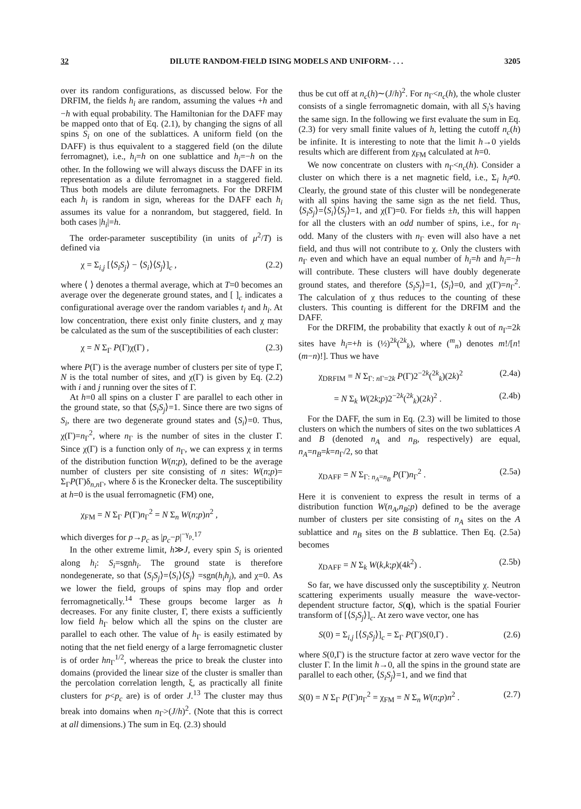32 DILUTE RANDOM-FIELD ISING MODELS AND UNIFORM- . . . 3205
over its random configurations, as discussed below. For the DRFIM, the fields h<sub>i</sub> are random, assuming the values +h and −h with equal probability. The Hamiltonian for the DAFF may be mapped onto that of Eq. (2.1), by changing the signs of all spins S<sub>i</sub> on one of the sublattices. A uniform field (on the DAFF) is thus equivalent to a staggered field (on the dilute ferromagnet), i.e., h<sub>i</sub>=h on one sublattice and h<sub>i</sub>=−h on the other. In the following we will always discuss the DAFF in its representation as a dilute ferromagnet in a staggered field. Thus both models are dilute ferromagnets. For the DRFIM each h<sub>i</sub> is random in sign, whereas for the DAFF each h<sub>i</sub> assumes its value for a nonrandom, but staggered, field. In both cases |h<sub>i</sub>|=h.
The order-parameter susceptibility (in units of μ<sup>2</sup>/T) is defined via
χ = Σ<sub>i,j</sub> [⟨S<sub>i</sub>S<sub>j</sub>⟩ − ⟨S<sub>i</sub>⟩⟨S<sub>j</sub>⟩]<sub>c</sub> , (2.2)
where ⟨ ⟩ denotes a thermal average, which at T=0 becomes an average over the degenerate ground states, and [ ]<sub>c</sub> indicates a configurational average over the random variables t<sub>i</sub> and h<sub>i</sub>. At low concentration, there exist only finite clusters, and χ may be calculated as the sum of the susceptibilities of each cluster:
χ = N Σ<sub>Γ</sub> P(Γ)χ(Γ) , (2.3)
where P(Γ) is the average number of clusters per site of type Γ, N is the total number of sites, and χ(Γ) is given by Eq. (2.2) with i and j running over the sites of Γ.
At h=0 all spins on a cluster Γ are parallel to each other in the ground state, so that ⟨S<sub>i</sub>S<sub>j</sub>⟩=1. Since there are two signs of S<sub>i</sub>, there are two degenerate ground states and ⟨S<sub>i</sub>⟩=0. Thus, χ(Γ)=n<sub>Γ</sub><sup>2</sup>, where n<sub>Γ</sub> is the number of sites in the cluster Γ. Since χ(Γ) is a function only of n<sub>Γ</sub>, we can express χ in terms of the distribution function W(n;p), defined to be the average number of clusters per site consisting of n sites: W(n;p)= Σ<sub>Γ</sub>P(Γ)δ<sub>n,n Γ</sub>, where δ is the Kronecker delta. The susceptibility at h=0 is the usual ferromagnetic (FM) one,
χ<sub>FM</sub> = N Σ<sub>Γ</sub> P(Γ)n<sub>Γ</sub><sup>2</sup> = N Σ<sub>n</sub> W(n;p)n<sup>2</sup> ,
which diverges for p→p<sub>c</sub> as |p<sub>c</sub>−p|<sup>−γ<sub>p</sub></sup>.<sup>17</sup>
In the other extreme limit, h≫J, every spin S<sub>i</sub> is oriented along h<sub>i</sub>: S<sub>i</sub>=sgnh<sub>i</sub>. The ground state is therefore nondegenerate, so that ⟨S<sub>i</sub>S<sub>j</sub>⟩=⟨S<sub>i</sub>⟩⟨S<sub>j</sub>⟩ =sgn(h<sub>i</sub>h<sub>j</sub>), and χ=0. As we lower the field, groups of spins may flop and order ferromagnetically.<sup>14</sup> These groups become larger as h decreases. For any finite cluster, Γ, there exists a sufficiently low field h<sub>Γ</sub> below which all the spins on the cluster are parallel to each other. The value of h<sub>Γ</sub> is easily estimated by noting that the net field energy of a large ferromagnetic cluster is of order hn<sub>Γ</sub><sup>1/2</sup>, whereas the price to break the cluster into domains (provided the linear size of the cluster is smaller than the percolation correlation length, ξ, as practically all finite clusters for p<p<sub>c</sub> are) is of order J.<sup>13</sup> The cluster may thus break into domains when n<sub>Γ</sub>>(J/h)<sup>2</sup>. (Note that this is correct at all dimensions.) The sum in Eq. (2.3) should
thus be cut off at n<sub>c</sub>(h)∼(J/h)<sup>2</sup>. For n<sub>Γ</sub><n<sub>c</sub>(h), the whole cluster consists of a single ferromagnetic domain, with all S<sub>i</sub>'s having the same sign. In the following we first evaluate the sum in Eq. (2.3) for very small finite values of h, letting the cutoff n<sub>c</sub>(h) be infinite. It is interesting to note that the limit h→0 yields results which are different from χ<sub>FM</sub> calculated at h=0.
We now concentrate on clusters with n<sub>Γ</sub><n<sub>c</sub>(h). Consider a cluster on which there is a net magnetic field, i.e., Σ<sub>i</sub> h<sub>i</sub>≠0. Clearly, the ground state of this cluster will be nondegenerate with all spins having the same sign as the net field. Thus, ⟨S<sub>i</sub>S<sub>j</sub>⟩=⟨S<sub>i</sub>⟩⟨S<sub>j</sub>⟩=1, and χ(Γ)=0. For fields ±h, this will happen for all the clusters with an odd number of spins, i.e., for n<sub>Γ</sub> odd. Many of the clusters with n<sub>Γ</sub> even will also have a net field, and thus will not contribute to χ. Only the clusters with n<sub>Γ</sub> even and which have an equal number of h<sub>i</sub>=h and h<sub>i</sub>=−h will contribute. These clusters will have doubly degenerate ground states, and therefore ⟨S<sub>i</sub>S<sub>j</sub>⟩=1, ⟨S<sub>i</sub>⟩=0, and χ(Γ)=n<sub>Γ</sub><sup>2</sup>. The calculation of χ thus reduces to the counting of these clusters. This counting is different for the DRFIM and the DAFF.
For the DRFIM, the probability that exactly k out of n<sub>Γ</sub>=2k sites have h<sub>i</sub>=+h is (½)<sup>2k</sup>(<sup>2k</sup><sub>k</sub>), where (<sup>m</sup><sub>n</sub>) denotes m!/[n!(m−n)!]. Thus we have
χ<sub>DRFIM</sub> = N Σ<sub>Γ: n Γ=2k</sub> P(Γ)2<sup>−2k</sup>(<sup>2k</sup><sub>k</sub>)(2k)<sup>2</sup> (2.4a)
= N Σ<sub>k</sub> W(2k;p)2<sup>−2k</sup>(<sup>2k</sup><sub>k</sub>)(2k)<sup>2</sup> . (2.4b)
For the DAFF, the sum in Eq. (2.3) will be limited to those clusters on which the numbers of sites on the two sublattices A and B (denoted n<sub>A</sub> and n<sub>B</sub>, respectively) are equal, n<sub>A</sub>=n<sub>B</sub>=k=n<sub>Γ</sub>/2, so that
χ<sub>DAFF</sub> = N Σ<sub>Γ: n<sub>A</sub>=n<sub>B</sub></sub> P(Γ)n<sub>Γ</sub><sup>2</sup> . (2.5a)
Here it is convenient to express the result in terms of a distribution function W(n<sub>A</sub>,n<sub>B</sub>;p) defined to be the average number of clusters per site consisting of n<sub>A</sub> sites on the A sublattice and n<sub>B</sub> sites on the B sublattice. Then Eq. (2.5a) becomes
χ<sub>DAFF</sub> = N Σ<sub>k</sub> W(k,k;p)(4k<sup>2</sup>) . (2.5b)
So far, we have discussed only the susceptibility χ. Neutron scattering experiments usually measure the wave-vector-dependent structure factor, S(q), which is the spatial Fourier transform of [⟨S<sub>i</sub>S<sub>j</sub>⟩]<sub>c</sub>. At zero wave vector, one has
S(0) = Σ<sub>i,j</sub> [⟨S<sub>i</sub>S<sub>j</sub>⟩]<sub>c</sub> = Σ<sub>Γ</sub> P(Γ)S(0,Γ) . (2.6)
where S(0,Γ) is the structure factor at zero wave vector for the cluster Γ. In the limit h→0, all the spins in the ground state are parallel to each other, ⟨S<sub>i</sub>S<sub>j</sub>⟩=1, and we find that
S(0) = N Σ<sub>Γ</sub> P(Γ)n<sub>Γ</sub><sup>2</sup> = χ<sub>FM</sub> = N Σ<sub>n</sub> W(n;p)n<sup>2</sup> . (2.7)